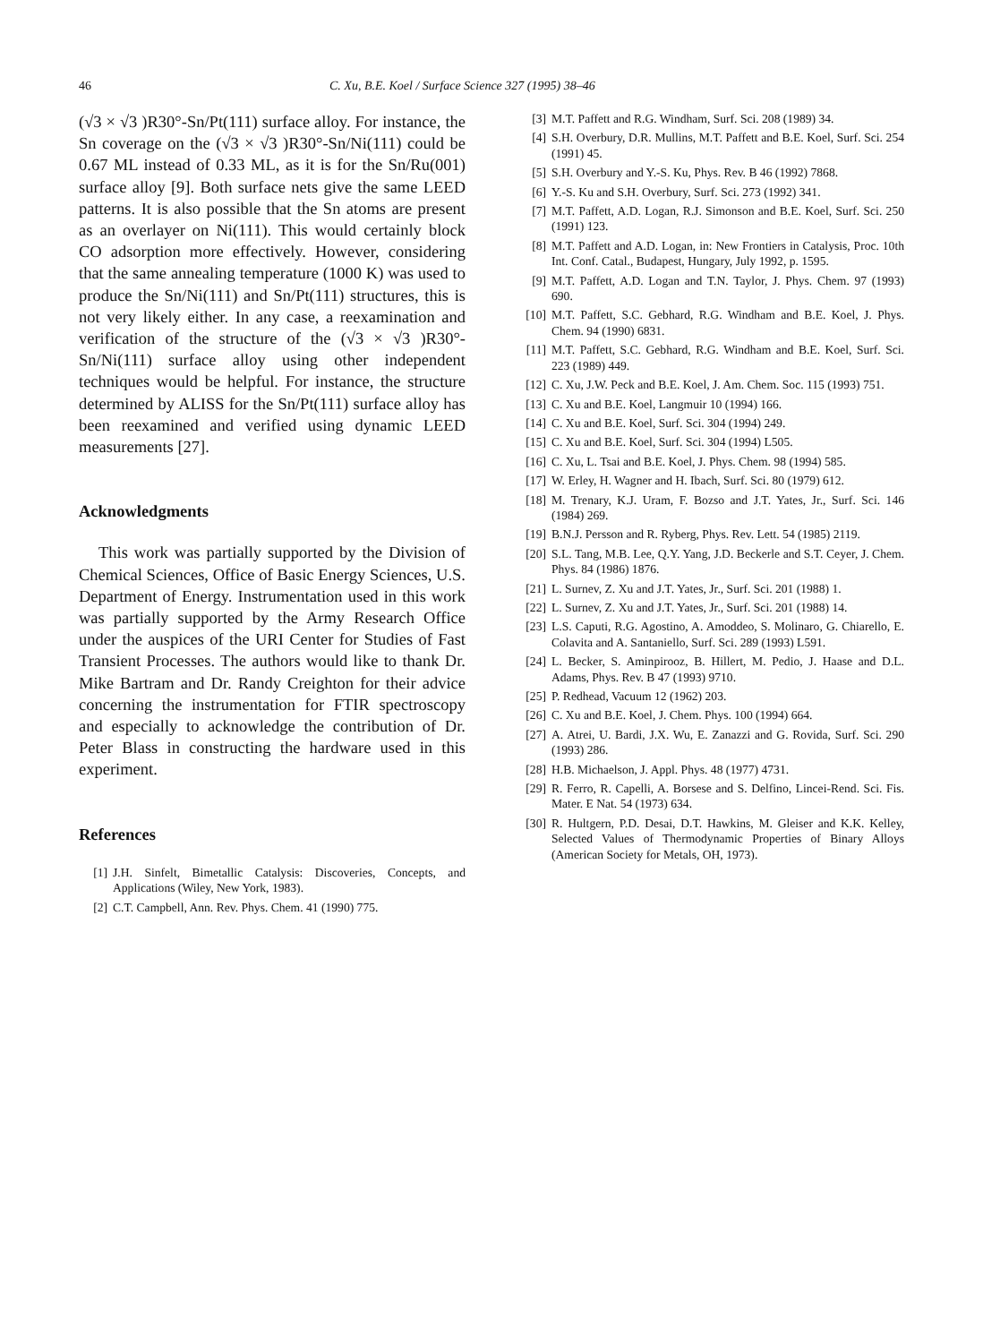46 C. Xu, B.E. Koel / Surface Science 327 (1995) 38–46
(√3 × √3 )R30°-Sn/Pt(111) surface alloy. For instance, the Sn coverage on the (√3 × √3 )R30°-Sn/Ni(111) could be 0.67 ML instead of 0.33 ML, as it is for the Sn/Ru(001) surface alloy [9]. Both surface nets give the same LEED patterns. It is also possible that the Sn atoms are present as an overlayer on Ni(111). This would certainly block CO adsorption more effectively. However, considering that the same annealing temperature (1000 K) was used to produce the Sn/Ni(111) and Sn/Pt(111) structures, this is not very likely either. In any case, a reexamination and verification of the structure of the (√3 × √3 )R30°-Sn/Ni(111) surface alloy using other independent techniques would be helpful. For instance, the structure determined by ALISS for the Sn/Pt(111) surface alloy has been reexamined and verified using dynamic LEED measurements [27].
Acknowledgments
This work was partially supported by the Division of Chemical Sciences, Office of Basic Energy Sciences, U.S. Department of Energy. Instrumentation used in this work was partially supported by the Army Research Office under the auspices of the URI Center for Studies of Fast Transient Processes. The authors would like to thank Dr. Mike Bartram and Dr. Randy Creighton for their advice concerning the instrumentation for FTIR spectroscopy and especially to acknowledge the contribution of Dr. Peter Blass in constructing the hardware used in this experiment.
References
[1] J.H. Sinfelt, Bimetallic Catalysis: Discoveries, Concepts, and Applications (Wiley, New York, 1983).
[2] C.T. Campbell, Ann. Rev. Phys. Chem. 41 (1990) 775.
[3] M.T. Paffett and R.G. Windham, Surf. Sci. 208 (1989) 34.
[4] S.H. Overbury, D.R. Mullins, M.T. Paffett and B.E. Koel, Surf. Sci. 254 (1991) 45.
[5] S.H. Overbury and Y.-S. Ku, Phys. Rev. B 46 (1992) 7868.
[6] Y.-S. Ku and S.H. Overbury, Surf. Sci. 273 (1992) 341.
[7] M.T. Paffett, A.D. Logan, R.J. Simonson and B.E. Koel, Surf. Sci. 250 (1991) 123.
[8] M.T. Paffett and A.D. Logan, in: New Frontiers in Catalysis, Proc. 10th Int. Conf. Catal., Budapest, Hungary, July 1992, p. 1595.
[9] M.T. Paffett, A.D. Logan and T.N. Taylor, J. Phys. Chem. 97 (1993) 690.
[10] M.T. Paffett, S.C. Gebhard, R.G. Windham and B.E. Koel, J. Phys. Chem. 94 (1990) 6831.
[11] M.T. Paffett, S.C. Gebhard, R.G. Windham and B.E. Koel, Surf. Sci. 223 (1989) 449.
[12] C. Xu, J.W. Peck and B.E. Koel, J. Am. Chem. Soc. 115 (1993) 751.
[13] C. Xu and B.E. Koel, Langmuir 10 (1994) 166.
[14] C. Xu and B.E. Koel, Surf. Sci. 304 (1994) 249.
[15] C. Xu and B.E. Koel, Surf. Sci. 304 (1994) L505.
[16] C. Xu, L. Tsai and B.E. Koel, J. Phys. Chem. 98 (1994) 585.
[17] W. Erley, H. Wagner and H. Ibach, Surf. Sci. 80 (1979) 612.
[18] M. Trenary, K.J. Uram, F. Bozso and J.T. Yates, Jr., Surf. Sci. 146 (1984) 269.
[19] B.N.J. Persson and R. Ryberg, Phys. Rev. Lett. 54 (1985) 2119.
[20] S.L. Tang, M.B. Lee, Q.Y. Yang, J.D. Beckerle and S.T. Ceyer, J. Chem. Phys. 84 (1986) 1876.
[21] L. Surnev, Z. Xu and J.T. Yates, Jr., Surf. Sci. 201 (1988) 1.
[22] L. Surnev, Z. Xu and J.T. Yates, Jr., Surf. Sci. 201 (1988) 14.
[23] L.S. Caputi, R.G. Agostino, A. Amoddeo, S. Molinaro, G. Chiarello, E. Colavita and A. Santaniello, Surf. Sci. 289 (1993) L591.
[24] L. Becker, S. Aminpirooz, B. Hillert, M. Pedio, J. Haase and D.L. Adams, Phys. Rev. B 47 (1993) 9710.
[25] P. Redhead, Vacuum 12 (1962) 203.
[26] C. Xu and B.E. Koel, J. Chem. Phys. 100 (1994) 664.
[27] A. Atrei, U. Bardi, J.X. Wu, E. Zanazzi and G. Rovida, Surf. Sci. 290 (1993) 286.
[28] H.B. Michaelson, J. Appl. Phys. 48 (1977) 4731.
[29] R. Ferro, R. Capelli, A. Borsese and S. Delfino, Lincei-Rend. Sci. Fis. Mater. E Nat. 54 (1973) 634.
[30] R. Hultgern, P.D. Desai, D.T. Hawkins, M. Gleiser and K.K. Kelley, Selected Values of Thermodynamic Properties of Binary Alloys (American Society for Metals, OH, 1973).